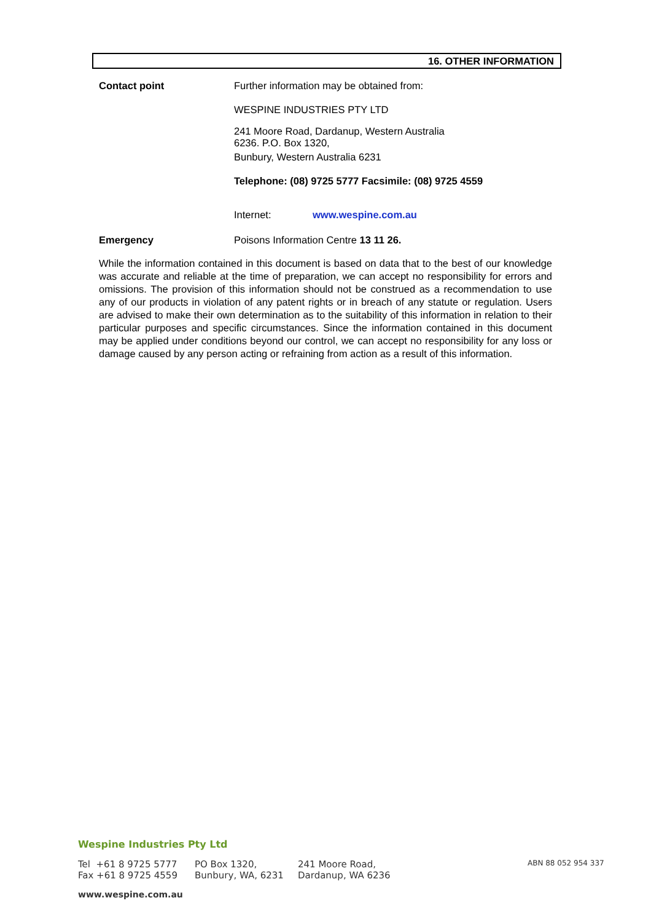16. OTHER INFORMATION
Contact point Further information may be obtained from:
WESPINE INDUSTRIES PTY LTD
241 Moore Road, Dardanup, Western Australia
6236. P.O. Box 1320,
Bunbury, Western Australia 6231
Telephone: (08) 9725 5777 Facsimile: (08) 9725 4559
Internet: www.wespine.com.au
Emergency Poisons Information Centre 13 11 26.
While the information contained in this document is based on data that to the best of our knowledge was accurate and reliable at the time of preparation, we can accept no responsibility for errors and omissions. The provision of this information should not be construed as a recommendation to use any of our products in violation of any patent rights or in breach of any statute or regulation. Users are advised to make their own determination as to the suitability of this information in relation to their particular purposes and specific circumstances. Since the information contained in this document may be applied under conditions beyond our control, we can accept no responsibility for any loss or damage caused by any person acting or refraining from action as a result of this information.
Wespine Industries Pty Ltd
Tel +61 8 9725 5777
Fax +61 8 9725 4559
PO Box 1320,
Bunbury, WA, 6231
241 Moore Road,
Dardanup, WA 6236
ABN 88 052 954 337
www.wespine.com.au